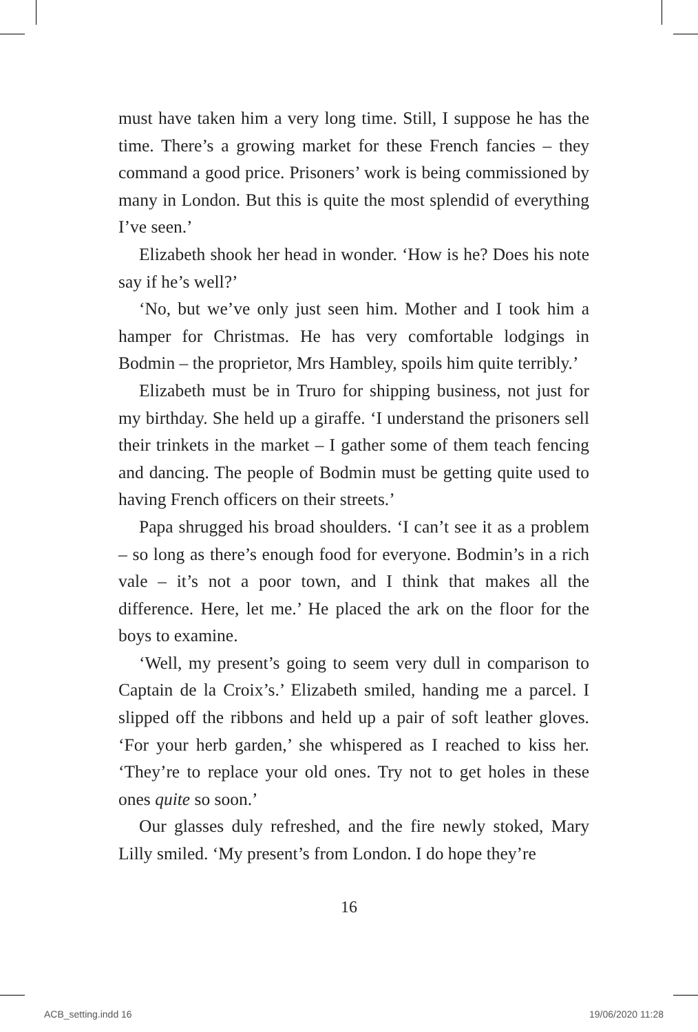must have taken him a very long time. Still, I suppose he has the time. There’s a growing market for these French fancies – they command a good price. Prisoners’ work is being commissioned by many in London. But this is quite the most splendid of everything I’ve seen.’
Elizabeth shook her head in wonder. ‘How is he? Does his note say if he’s well?’
‘No, but we’ve only just seen him. Mother and I took him a hamper for Christmas. He has very comfortable lodgings in Bodmin – the proprietor, Mrs Hambley, spoils him quite terribly.’
Elizabeth must be in Truro for shipping business, not just for my birthday. She held up a giraffe. ‘I understand the prisoners sell their trinkets in the market – I gather some of them teach fencing and dancing. The people of Bodmin must be getting quite used to having French officers on their streets.’
Papa shrugged his broad shoulders. ‘I can’t see it as a problem – so long as there’s enough food for everyone. Bodmin’s in a rich vale – it’s not a poor town, and I think that makes all the difference. Here, let me.’ He placed the ark on the floor for the boys to examine.
‘Well, my present’s going to seem very dull in comparison to Captain de la Croix’s.’ Elizabeth smiled, handing me a parcel. I slipped off the ribbons and held up a pair of soft leather gloves. ‘For your herb garden,’ she whispered as I reached to kiss her. ‘They’re to replace your old ones. Try not to get holes in these ones quite so soon.’
Our glasses duly refreshed, and the fire newly stoked, Mary Lilly smiled. ‘My present’s from London. I do hope they’re
16
ACB_setting.indd 16 19/06/2020 11:28